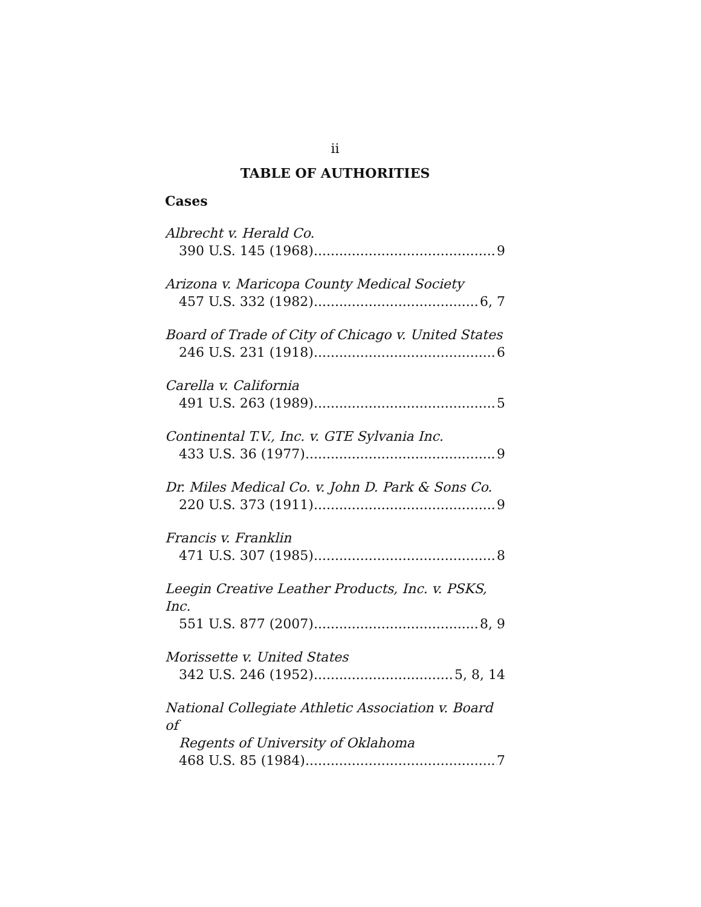ii
TABLE OF AUTHORITIES
Cases
Albrecht v. Herald Co.
390 U.S. 145 (1968) 9
Arizona v. Maricopa County Medical Society
457 U.S. 332 (1982) 6, 7
Board of Trade of City of Chicago v. United States
246 U.S. 231 (1918) 6
Carella v. California
491 U.S. 263 (1989) 5
Continental T.V., Inc. v. GTE Sylvania Inc.
433 U.S. 36 (1977) 9
Dr. Miles Medical Co. v. John D. Park & Sons Co.
220 U.S. 373 (1911) 9
Francis v. Franklin
471 U.S. 307 (1985) 8
Leegin Creative Leather Products, Inc. v. PSKS, Inc.
551 U.S. 877 (2007) 8, 9
Morissette v. United States
342 U.S. 246 (1952) 5, 8, 14
National Collegiate Athletic Association v. Board of
Regents of University of Oklahoma
468 U.S. 85 (1984) 7